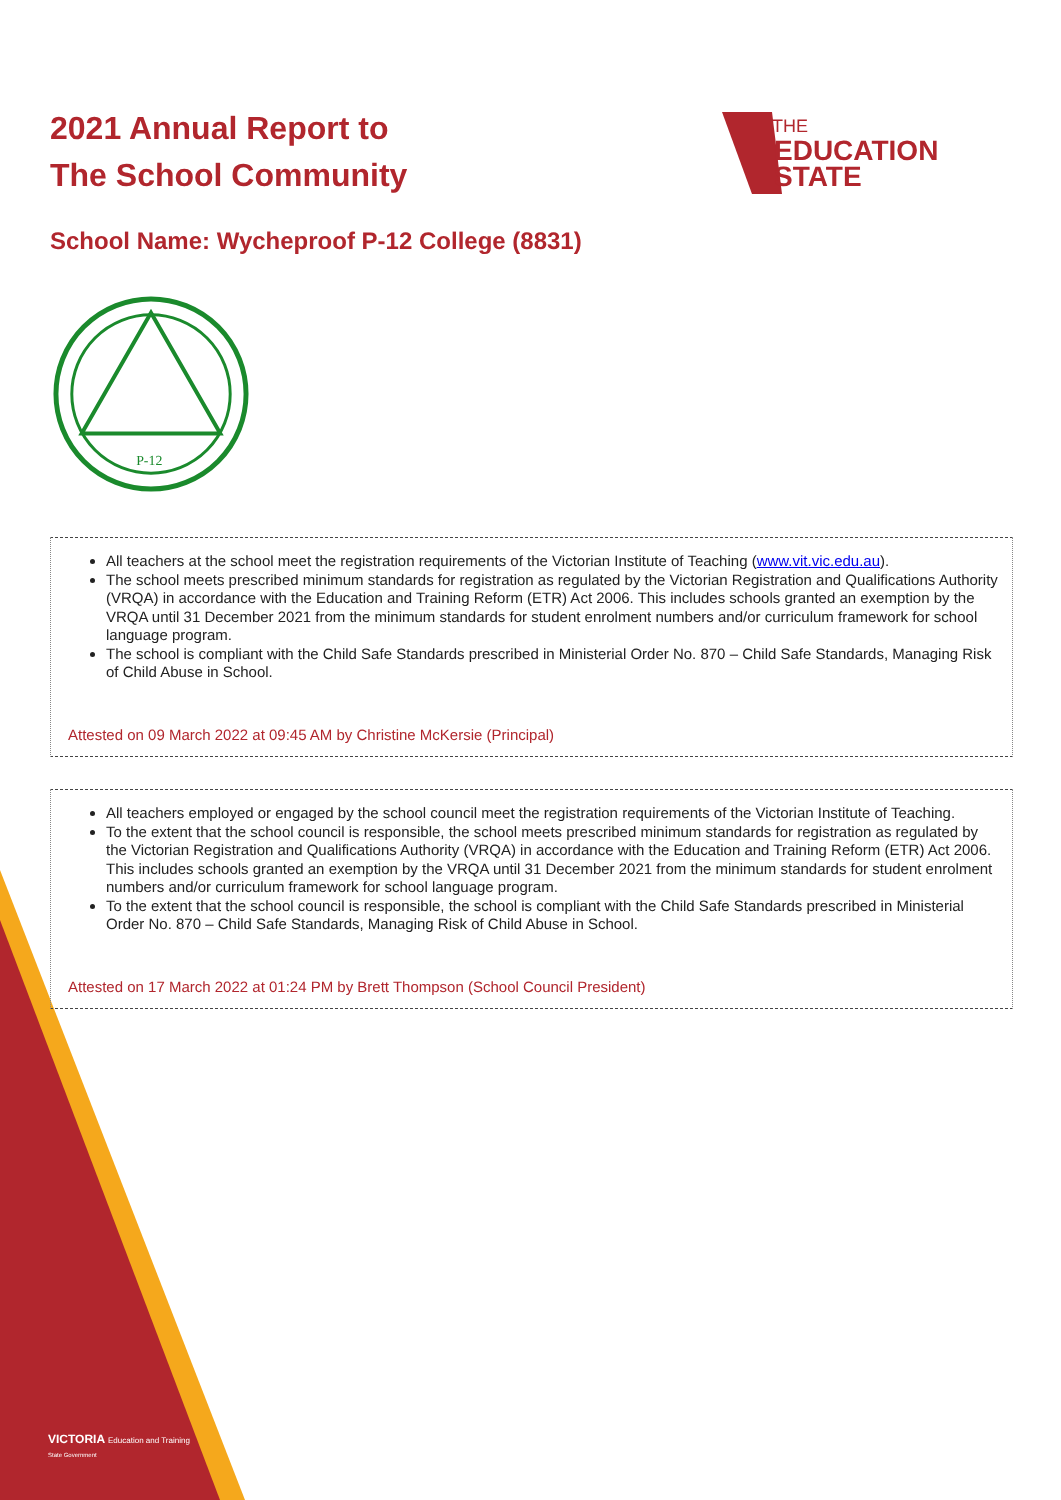2021 Annual Report to
The School Community
THE
EDUCATION
STATE
School Name: Wycheproof P-12 College (8831)
P-12
All teachers at the school meet the registration requirements of the Victorian Institute of Teaching (www.vit.vic.edu.au).
The school meets prescribed minimum standards for registration as regulated by the Victorian Registration and Qualifications Authority (VRQA) in accordance with the Education and Training Reform (ETR) Act 2006. This includes schools granted an exemption by the VRQA until 31 December 2021 from the minimum standards for student enrolment numbers and/or curriculum framework for school language program.
The school is compliant with the Child Safe Standards prescribed in Ministerial Order No. 870 – Child Safe Standards, Managing Risk of Child Abuse in School.
Attested on 09 March 2022 at 09:45 AM by Christine McKersie (Principal)
All teachers employed or engaged by the school council meet the registration requirements of the Victorian Institute of Teaching.
To the extent that the school council is responsible, the school meets prescribed minimum standards for registration as regulated by the Victorian Registration and Qualifications Authority (VRQA) in accordance with the Education and Training Reform (ETR) Act 2006. This includes schools granted an exemption by the VRQA until 31 December 2021 from the minimum standards for student enrolment numbers and/or curriculum framework for school language program.
To the extent that the school council is responsible, the school is compliant with the Child Safe Standards prescribed in Ministerial Order No. 870 – Child Safe Standards, Managing Risk of Child Abuse in School.
Attested on 17 March 2022 at 01:24 PM by Brett Thompson (School Council President)
VICTORIA Education and Training
State Government